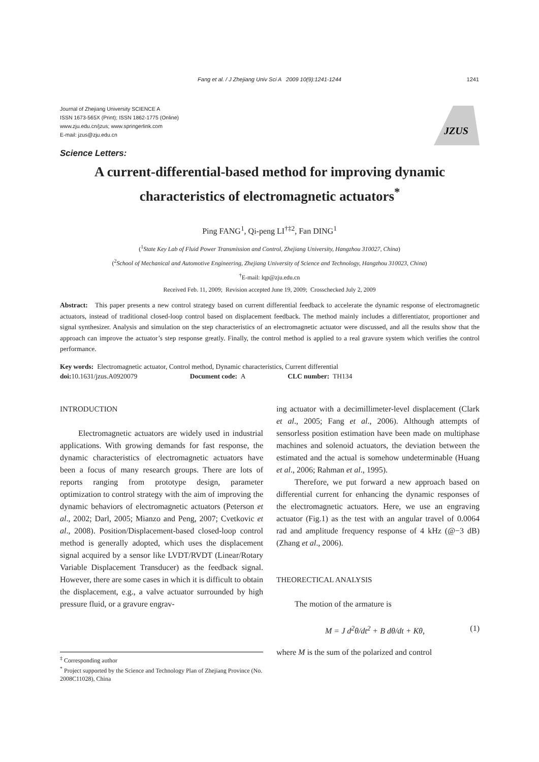Fang et al. / J Zhejiang Univ Sci A 2009 10(9):1241-1244 1241
Journal of Zhejiang University SCIENCE A
ISSN 1673-565X (Print); ISSN 1862-1775 (Online)
www.zju.edu.cn/jzus; www.springerlink.com
E-mail: jzus@zju.edu.cn
JZUS
Science Letters:
A current-differential-based method for improving dynamic characteristics of electromagnetic actuators<sup>*</sup>
Ping FANG<sup>1</sup>, Qi-peng LI<sup>†‡2</sup>, Fan DING<sup>1</sup>
(<sup>1</sup>State Key Lab of Fluid Power Transmission and Control, Zhejiang University, Hangzhou 310027, China)
(<sup>2</sup>School of Mechanical and Automotive Engineering, Zhejiang University of Science and Technology, Hangzhou 310023, China)
<sup>†</sup> E-mail: lqp@zju.edu.cn
Received Feb. 11, 2009; Revision accepted June 19, 2009; Crosschecked July 2, 2009
Abstract: This paper presents a new control strategy based on current differential feedback to accelerate the dynamic response of electromagnetic actuators, instead of traditional closed-loop control based on displacement feedback. The method mainly includes a differentiator, proportioner and signal synthesizer. Analysis and simulation on the step characteristics of an electromagnetic actuator were discussed, and all the results show that the approach can improve the actuator’s step response greatly. Finally, the control method is applied to a real gravure system which verifies the control performance.
Key words: Electromagnetic actuator, Control method, Dynamic characteristics, Current differential
doi: 10.1631/jzus.A0920079 Document code: A CLC number: TH134
INTRODUCTION
Electromagnetic actuators are widely used in industrial applications. With growing demands for fast response, the dynamic characteristics of electromagnetic actuators have been a focus of many research groups. There are lots of reports ranging from prototype design, parameter optimization to control strategy with the aim of improving the dynamic behaviors of electromagnetic actuators (Peterson et al., 2002; Darl, 2005; Mianzo and Peng, 2007; Cvetkovic et al., 2008). Position/Displacement-based closed-loop control method is generally adopted, which uses the displacement signal acquired by a sensor like LVDT/RVDT (Linear/Rotary Variable Displacement Transducer) as the feedback signal. However, there are some cases in which it is difficult to obtain the displacement, e.g., a valve actuator surrounded by high pressure fluid, or a gravure engrav-
<sup>‡</sup> Corresponding author
<sup>*</sup> Project supported by the Science and Technology Plan of Zhejiang Province (No. 2008C11028), China
ing actuator with a decimillimeter-level displacement (Clark et al., 2005; Fang et al., 2006). Although attempts of sensorless position estimation have been made on multiphase machines and solenoid actuators, the deviation between the estimated and the actual is somehow undeterminable (Huang et al., 2006; Rahman et al., 1995).
Therefore, we put forward a new approach based on differential current for enhancing the dynamic responses of the electromagnetic actuators. Here, we use an engraving actuator (Fig.1) as the test with an angular travel of 0.0064 rad and amplitude frequency response of 4 kHz (@−3 dB) (Zhang et al., 2006).
THEORECTICAL ANALYSIS
The motion of the armature is
M = J d<sup>2</sup>θ/dt<sup>2</sup> + B dθ/dt + Kθ, (1)
where M is the sum of the polarized and control